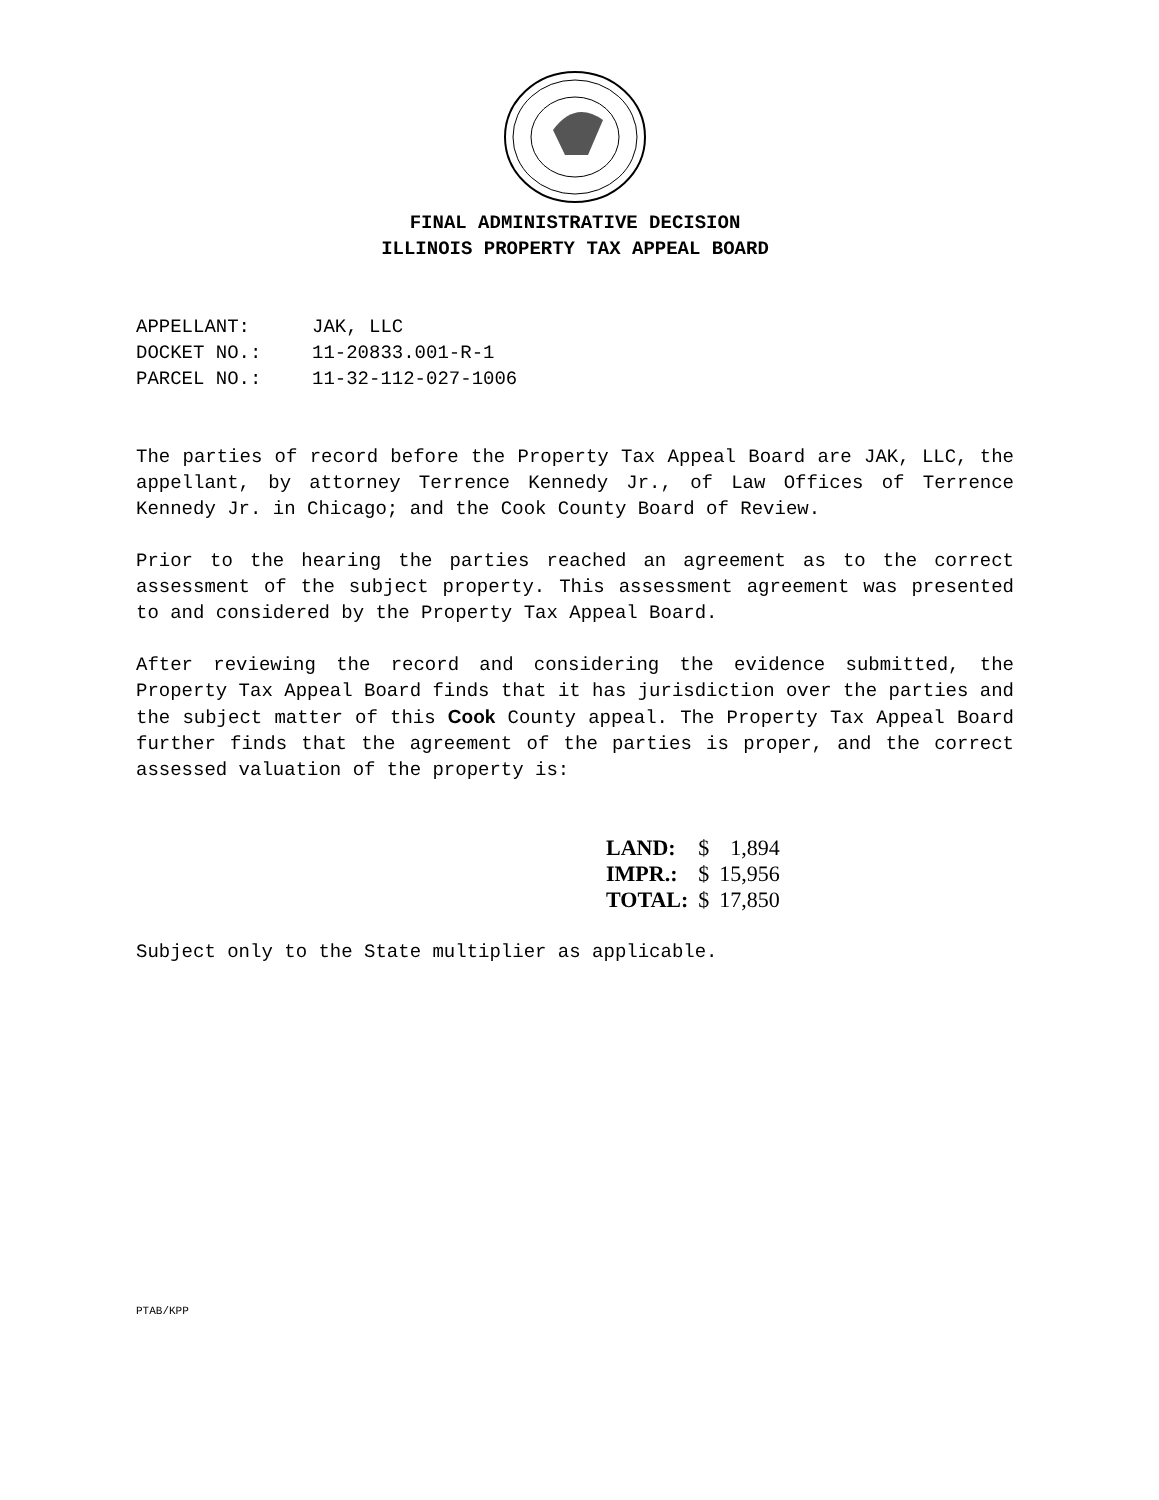FINAL ADMINISTRATIVE DECISION
ILLINOIS PROPERTY TAX APPEAL BOARD
APPELLANT: JAK, LLC
DOCKET NO.: 11-20833.001-R-1
PARCEL NO.: 11-32-112-027-1006
The parties of record before the Property Tax Appeal Board are JAK, LLC, the appellant, by attorney Terrence Kennedy Jr., of Law Offices of Terrence Kennedy Jr. in Chicago; and the Cook County Board of Review.
Prior to the hearing the parties reached an agreement as to the correct assessment of the subject property. This assessment agreement was presented to and considered by the Property Tax Appeal Board.
After reviewing the record and considering the evidence submitted, the Property Tax Appeal Board finds that it has jurisdiction over the parties and the subject matter of this Cook County appeal. The Property Tax Appeal Board further finds that the agreement of the parties is proper, and the correct assessed valuation of the property is:
| LAND: | $ | 1,894 |
| IMPR.: | $ | 15,956 |
| TOTAL: | $ | 17,850 |
Subject only to the State multiplier as applicable.
PTAB/KPP